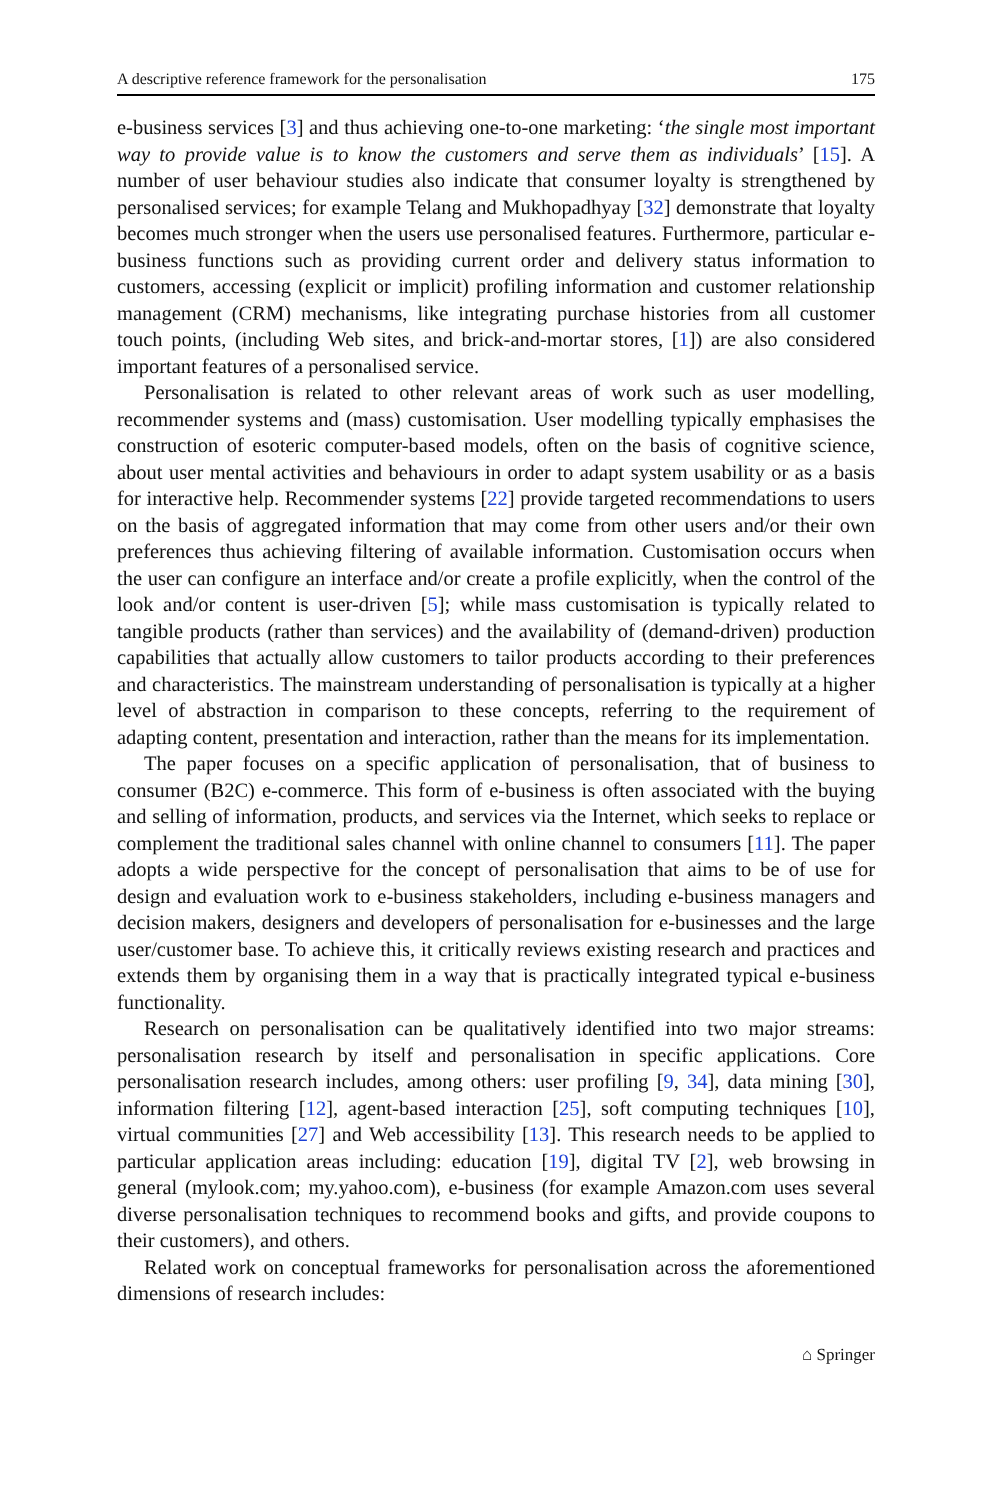A descriptive reference framework for the personalisation 175
e-business services [3] and thus achieving one-to-one marketing: ‘the single most important way to provide value is to know the customers and serve them as individuals’ [15]. A number of user behaviour studies also indicate that consumer loyalty is strengthened by personalised services; for example Telang and Mukhopadhyay [32] demonstrate that loyalty becomes much stronger when the users use personalised features. Furthermore, particular e-business functions such as providing current order and delivery status information to customers, accessing (explicit or implicit) profiling information and customer relationship management (CRM) mechanisms, like integrating purchase histories from all customer touch points, (including Web sites, and brick-and-mortar stores, [1]) are also considered important features of a personalised service.
Personalisation is related to other relevant areas of work such as user modelling, recommender systems and (mass) customisation. User modelling typically emphasises the construction of esoteric computer-based models, often on the basis of cognitive science, about user mental activities and behaviours in order to adapt system usability or as a basis for interactive help. Recommender systems [22] provide targeted recommendations to users on the basis of aggregated information that may come from other users and/or their own preferences thus achieving filtering of available information. Customisation occurs when the user can configure an interface and/or create a profile explicitly, when the control of the look and/or content is user-driven [5]; while mass customisation is typically related to tangible products (rather than services) and the availability of (demand-driven) production capabilities that actually allow customers to tailor products according to their preferences and characteristics. The mainstream understanding of personalisation is typically at a higher level of abstraction in comparison to these concepts, referring to the requirement of adapting content, presentation and interaction, rather than the means for its implementation.
The paper focuses on a specific application of personalisation, that of business to consumer (B2C) e-commerce. This form of e-business is often associated with the buying and selling of information, products, and services via the Internet, which seeks to replace or complement the traditional sales channel with online channel to consumers [11]. The paper adopts a wide perspective for the concept of personalisation that aims to be of use for design and evaluation work to e-business stakeholders, including e-business managers and decision makers, designers and developers of personalisation for e-businesses and the large user/customer base. To achieve this, it critically reviews existing research and practices and extends them by organising them in a way that is practically integrated typical e-business functionality.
Research on personalisation can be qualitatively identified into two major streams: personalisation research by itself and personalisation in specific applications. Core personalisation research includes, among others: user profiling [9, 34], data mining [30], information filtering [12], agent-based interaction [25], soft computing techniques [10], virtual communities [27] and Web accessibility [13]. This research needs to be applied to particular application areas including: education [19], digital TV [2], web browsing in general (mylook.com; my.yahoo.com), e-business (for example Amazon.com uses several diverse personalisation techniques to recommend books and gifts, and provide coupons to their customers), and others.
Related work on conceptual frameworks for personalisation across the aforementioned dimensions of research includes:
⌂ Springer